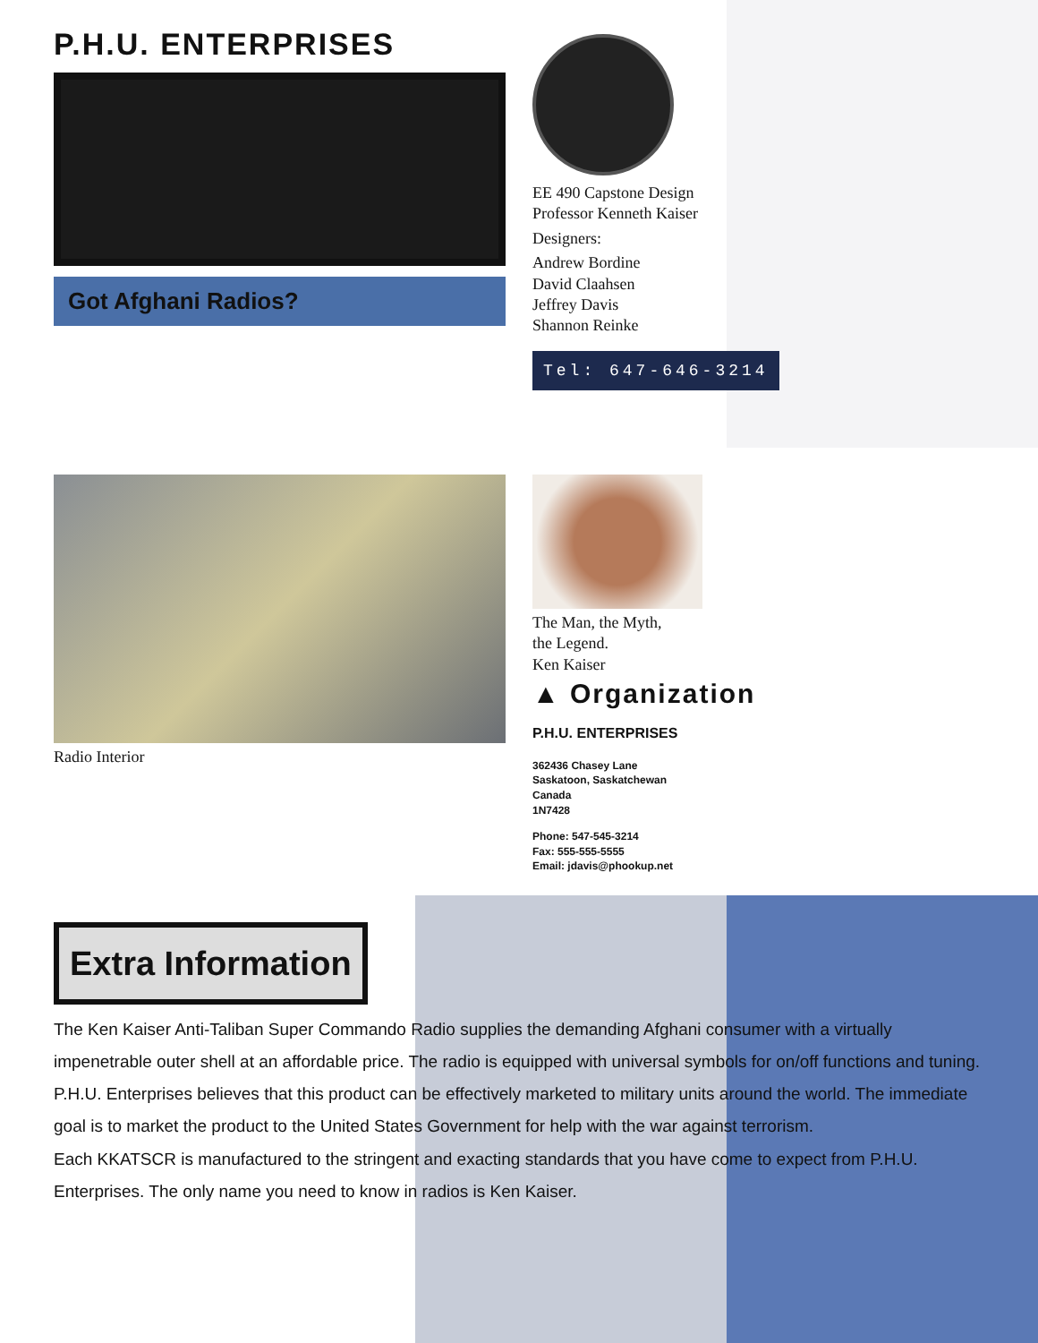P.H.U. ENTERPRISES
Got Afghani Radios?
EE 490 Capstone Design
Professor Kenneth Kaiser
Designers:
Andrew Bordine
David Claahsen
Jeffrey Davis
Shannon Reinke
Tel: 647-646-3214
Radio Interior The Man, the Myth,
the Legend.
Ken Kaiser
▲ Organization
P.H.U. ENTERPRISES
362436 Chasey Lane
Saskatoon, Saskatchewan
Canada
1N7428
Phone: 547-545-3214
Fax: 555-555-5555
Email: jdavis@phookup.net
Extra Information
The Ken Kaiser Anti-Taliban Super Commando Radio supplies the demanding Afghani consumer with a virtually impenetrable outer shell at an affordable price. The radio is equipped with universal symbols for on/off functions and tuning.
P.H.U. Enterprises believes that this product can be effectively marketed to military units around the world. The immediate goal is to market the product to the United States Government for help with the war against terrorism.
Each KKATSCR is manufactured to the stringent and exacting standards that you have come to expect from P.H.U. Enterprises. The only name you need to know in radios is Ken Kaiser.